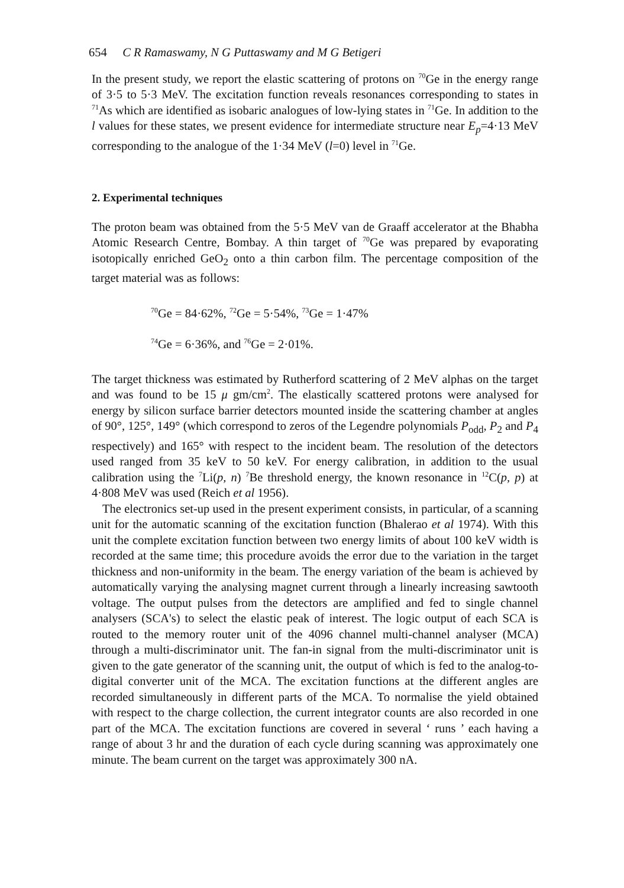654 C R Ramaswamy, N G Puttaswamy and M G Betigeri
In the present study, we report the elastic scattering of protons on <sup>70</sup>Ge in the energy range of 3·5 to 5·3 MeV. The excitation function reveals resonances corresponding to states in <sup>71</sup>As which are identified as isobaric analogues of low-lying states in <sup>71</sup>Ge. In addition to the l values for these states, we present evidence for intermediate structure near E<sub>p</sub>=4·13 MeV corresponding to the analogue of the 1·34 MeV (l=0) level in <sup>71</sup>Ge.
2. Experimental techniques
The proton beam was obtained from the 5·5 MeV van de Graaff accelerator at the Bhabha Atomic Research Centre, Bombay. A thin target of <sup>70</sup>Ge was prepared by evaporating isotopically enriched GeO<sub>2</sub> onto a thin carbon film. The percentage composition of the target material was as follows:
<sup>70</sup>Ge = 84·62%, <sup>72</sup>Ge = 5·54%, <sup>73</sup>Ge = 1·47%
<sup>74</sup>Ge = 6·36%, and <sup>76</sup>Ge = 2·01%.
The target thickness was estimated by Rutherford scattering of 2 MeV alphas on the target and was found to be 15 μ gm/cm<sup>2</sup>. The elastically scattered protons were analysed for energy by silicon surface barrier detectors mounted inside the scattering chamber at angles of 90°, 125°, 149° (which correspond to zeros of the Legendre polynomials P<sub>odd</sub>, P<sub>2</sub> and P<sub>4</sub> respectively) and 165° with respect to the incident beam. The resolution of the detectors used ranged from 35 keV to 50 keV. For energy calibration, in addition to the usual calibration using the <sup>7</sup>Li(p, n) <sup>7</sup>Be threshold energy, the known resonance in <sup>12</sup>C(p, p) at 4·808 MeV was used (Reich et al 1956).
The electronics set-up used in the present experiment consists, in particular, of a scanning unit for the automatic scanning of the excitation function (Bhalerao et al 1974). With this unit the complete excitation function between two energy limits of about 100 keV width is recorded at the same time; this procedure avoids the error due to the variation in the target thickness and non-uniformity in the beam. The energy variation of the beam is achieved by automatically varying the analysing magnet current through a linearly increasing sawtooth voltage. The output pulses from the detectors are amplified and fed to single channel analysers (SCA's) to select the elastic peak of interest. The logic output of each SCA is routed to the memory router unit of the 4096 channel multi-channel analyser (MCA) through a multi-discriminator unit. The fan-in signal from the multi-discriminator unit is given to the gate generator of the scanning unit, the output of which is fed to the analog-to-digital converter unit of the MCA. The excitation functions at the different angles are recorded simultaneously in different parts of the MCA. To normalise the yield obtained with respect to the charge collection, the current integrator counts are also recorded in one part of the MCA. The excitation functions are covered in several ‘ runs ’ each having a range of about 3 hr and the duration of each cycle during scanning was approximately one minute. The beam current on the target was approximately 300 nA.